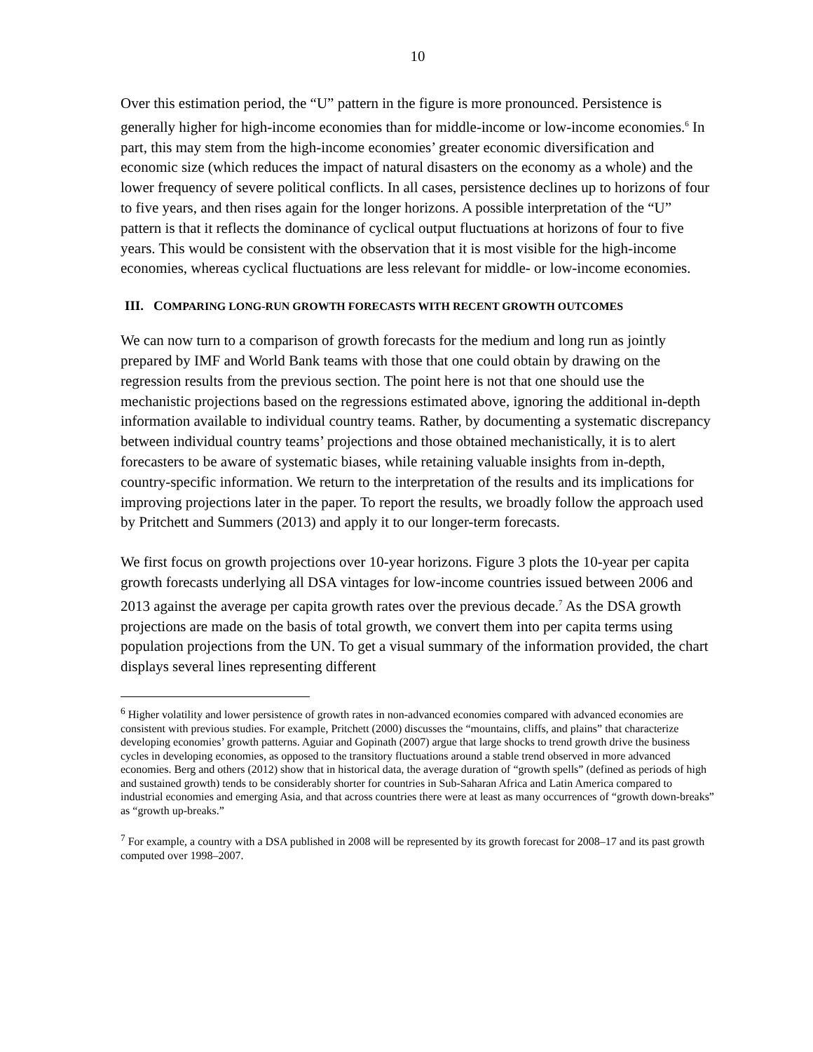10
Over this estimation period, the “U” pattern in the figure is more pronounced. Persistence is generally higher for high-income economies than for middle-income or low-income economies.<sup>6</sup> In part, this may stem from the high-income economies’ greater economic diversification and economic size (which reduces the impact of natural disasters on the economy as a whole) and the lower frequency of severe political conflicts. In all cases, persistence declines up to horizons of four to five years, and then rises again for the longer horizons. A possible interpretation of the “U” pattern is that it reflects the dominance of cyclical output fluctuations at horizons of four to five years. This would be consistent with the observation that it is most visible for the high-income economies, whereas cyclical fluctuations are less relevant for middle- or low-income economies.
III. COMPARING LONG-RUN GROWTH FORECASTS WITH RECENT GROWTH OUTCOMES
We can now turn to a comparison of growth forecasts for the medium and long run as jointly prepared by IMF and World Bank teams with those that one could obtain by drawing on the regression results from the previous section. The point here is not that one should use the mechanistic projections based on the regressions estimated above, ignoring the additional in-depth information available to individual country teams. Rather, by documenting a systematic discrepancy between individual country teams’ projections and those obtained mechanistically, it is to alert forecasters to be aware of systematic biases, while retaining valuable insights from in-depth, country-specific information. We return to the interpretation of the results and its implications for improving projections later in the paper. To report the results, we broadly follow the approach used by Pritchett and Summers (2013) and apply it to our longer-term forecasts.
We first focus on growth projections over 10-year horizons. Figure 3 plots the 10-year per capita growth forecasts underlying all DSA vintages for low-income countries issued between 2006 and 2013 against the average per capita growth rates over the previous decade.<sup>7</sup> As the DSA growth projections are made on the basis of total growth, we convert them into per capita terms using population projections from the UN. To get a visual summary of the information provided, the chart displays several lines representing different
<sup>6</sup> Higher volatility and lower persistence of growth rates in non-advanced economies compared with advanced economies are consistent with previous studies. For example, Pritchett (2000) discusses the “mountains, cliffs, and plains” that characterize developing economies’ growth patterns. Aguiar and Gopinath (2007) argue that large shocks to trend growth drive the business cycles in developing economies, as opposed to the transitory fluctuations around a stable trend observed in more advanced economies. Berg and others (2012) show that in historical data, the average duration of “growth spells” (defined as periods of high and sustained growth) tends to be considerably shorter for countries in Sub-Saharan Africa and Latin America compared to industrial economies and emerging Asia, and that across countries there were at least as many occurrences of “growth down-breaks” as “growth up-breaks.”
<sup>7</sup> For example, a country with a DSA published in 2008 will be represented by its growth forecast for 2008–17 and its past growth computed over 1998–2007.